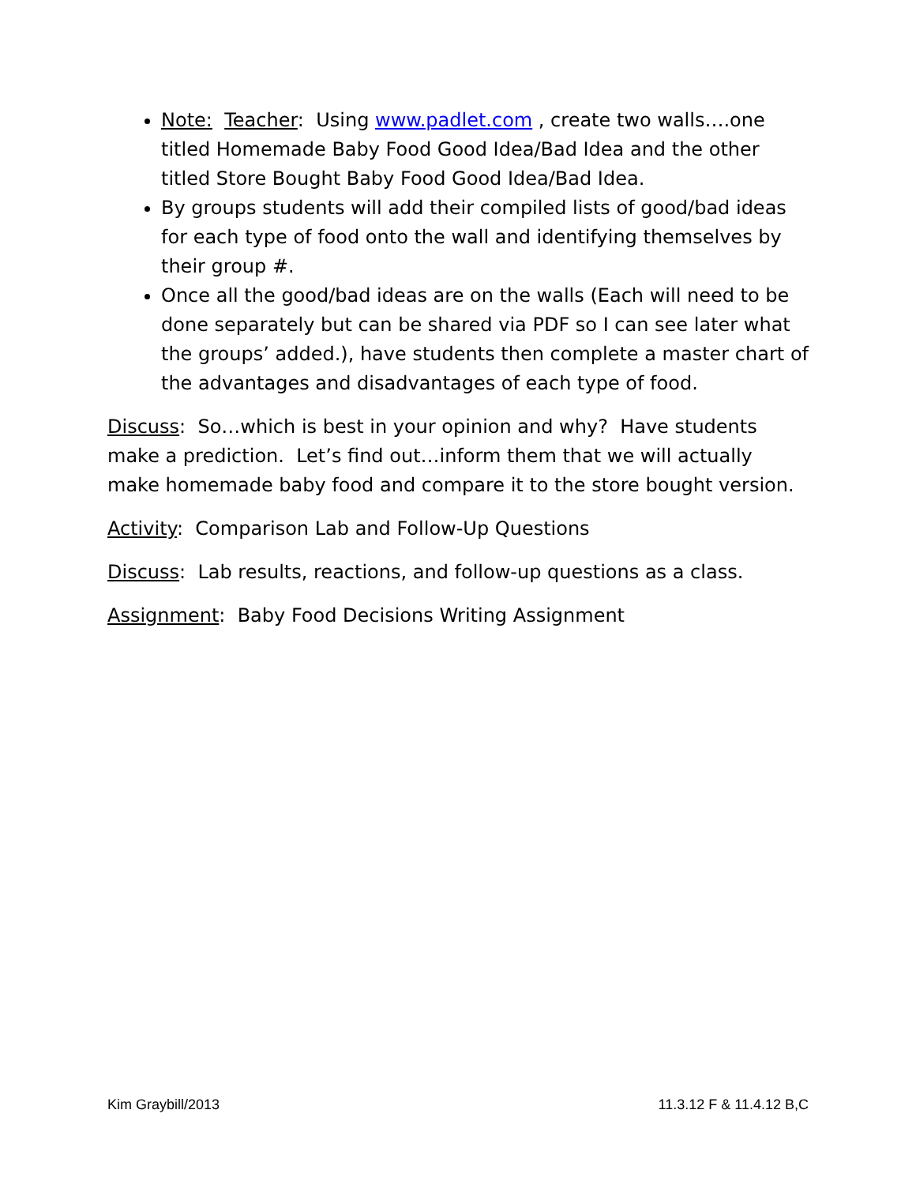Note: Teacher: Using www.padlet.com , create two walls….one titled Homemade Baby Food Good Idea/Bad Idea and the other titled Store Bought Baby Food Good Idea/Bad Idea.
By groups students will add their compiled lists of good/bad ideas for each type of food onto the wall and identifying themselves by their group #.
Once all the good/bad ideas are on the walls (Each will need to be done separately but can be shared via PDF so I can see later what the groups’ added.), have students then complete a master chart of the advantages and disadvantages of each type of food.
Discuss: So…which is best in your opinion and why? Have students make a prediction. Let’s find out…inform them that we will actually make homemade baby food and compare it to the store bought version.
Activity: Comparison Lab and Follow-Up Questions
Discuss: Lab results, reactions, and follow-up questions as a class.
Assignment: Baby Food Decisions Writing Assignment
Kim Graybill/2013 11.3.12 F & 11.4.12 B,C